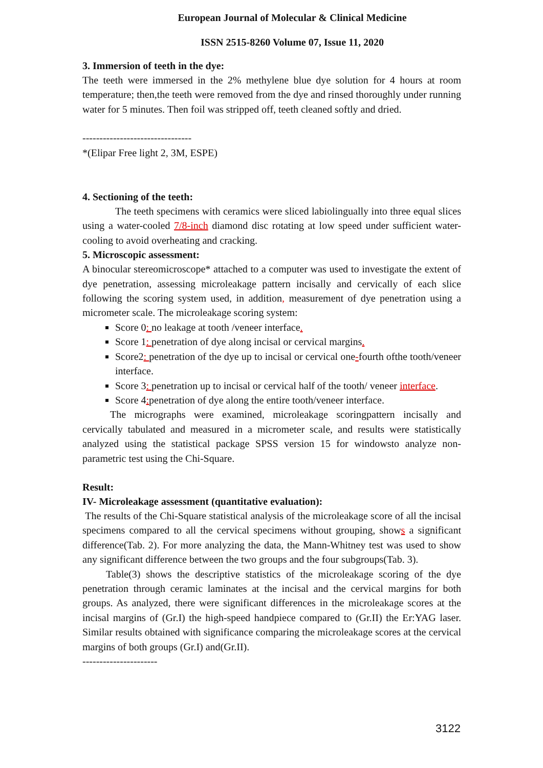European Journal of Molecular & Clinical Medicine
ISSN 2515-8260 Volume 07, Issue 11, 2020
3. Immersion of teeth in the dye:
The teeth were immersed in the 2% methylene blue dye solution for 4 hours at room temperature; then,the teeth were removed from the dye and rinsed thoroughly under running water for 5 minutes. Then foil was stripped off, teeth cleaned softly and dried.
--------------------------------
*(Elipar Free light 2, 3M, ESPE)
4. Sectioning of the teeth:
The teeth specimens with ceramics were sliced labiolingually into three equal slices using a water-cooled 7/8-inch diamond disc rotating at low speed under sufficient water-cooling to avoid overheating and cracking.
5. Microscopic assessment:
A binocular stereomicroscope* attached to a computer was used to investigate the extent of dye penetration, assessing microleakage pattern incisally and cervically of each slice following the scoring system used, in addition, measurement of dye penetration using a micrometer scale. The microleakage scoring system:
Score 0: no leakage at tooth /veneer interface.
Score 1: penetration of dye along incisal or cervical margins.
Score2: penetration of the dye up to incisal or cervical one-fourth ofthe tooth/veneer interface.
Score 3: penetration up to incisal or cervical half of the tooth/ veneer interface.
Score 4: penetration of dye along the entire tooth/veneer interface.
The micrographs were examined, microleakage scoringpattern incisally and cervically tabulated and measured in a micrometer scale, and results were statistically analyzed using the statistical package SPSS version 15 for windowsto analyze non-parametric test using the Chi-Square.
Result:
IV- Microleakage assessment (quantitative evaluation):
The results of the Chi-Square statistical analysis of the microleakage score of all the incisal specimens compared to all the cervical specimens without grouping, shows a significant difference(Tab. 2). For more analyzing the data, the Mann-Whitney test was used to show any significant difference between the two groups and the four subgroups(Tab. 3).
Table(3) shows the descriptive statistics of the microleakage scoring of the dye penetration through ceramic laminates at the incisal and the cervical margins for both groups. As analyzed, there were significant differences in the microleakage scores at the incisal margins of (Gr.I) the high-speed handpiece compared to (Gr.II) the Er:YAG laser. Similar results obtained with significance comparing the microleakage scores at the cervical margins of both groups (Gr.I) and(Gr.II).
----------------------
3122